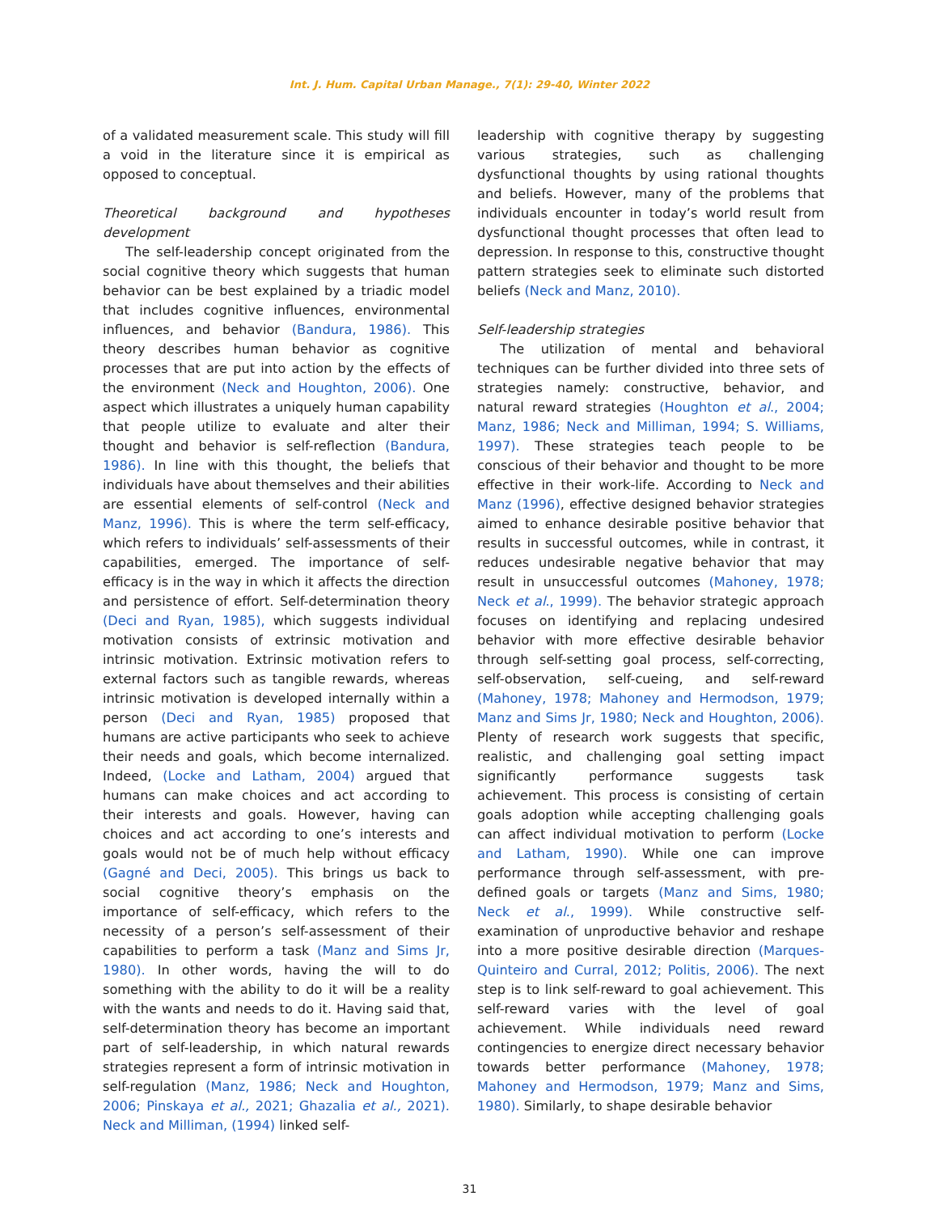Int. J. Hum. Capital Urban Manage., 7(1): 29-40, Winter 2022
of a validated measurement scale. This study will fill a void in the literature since it is empirical as opposed to conceptual.
Theoretical background and hypotheses development
The self-leadership concept originated from the social cognitive theory which suggests that human behavior can be best explained by a triadic model that includes cognitive influences, environmental influences, and behavior (Bandura, 1986). This theory describes human behavior as cognitive processes that are put into action by the effects of the environment (Neck and Houghton, 2006). One aspect which illustrates a uniquely human capability that people utilize to evaluate and alter their thought and behavior is self-reflection (Bandura, 1986). In line with this thought, the beliefs that individuals have about themselves and their abilities are essential elements of self-control (Neck and Manz, 1996). This is where the term self-efficacy, which refers to individuals’ self-assessments of their capabilities, emerged. The importance of self-efficacy is in the way in which it affects the direction and persistence of effort. Self-determination theory (Deci and Ryan, 1985), which suggests individual motivation consists of extrinsic motivation and intrinsic motivation. Extrinsic motivation refers to external factors such as tangible rewards, whereas intrinsic motivation is developed internally within a person (Deci and Ryan, 1985) proposed that humans are active participants who seek to achieve their needs and goals, which become internalized. Indeed, (Locke and Latham, 2004) argued that humans can make choices and act according to their interests and goals. However, having can choices and act according to one’s interests and goals would not be of much help without efficacy (Gagné and Deci, 2005). This brings us back to social cognitive theory’s emphasis on the importance of self-efficacy, which refers to the necessity of a person’s self-assessment of their capabilities to perform a task (Manz and Sims Jr, 1980). In other words, having the will to do something with the ability to do it will be a reality with the wants and needs to do it. Having said that, self-determination theory has become an important part of self-leadership, in which natural rewards strategies represent a form of intrinsic motivation in self-regulation (Manz, 1986; Neck and Houghton, 2006; Pinskaya et al., 2021; Ghazalia et al., 2021). Neck and Milliman, (1994) linked self-
leadership with cognitive therapy by suggesting various strategies, such as challenging dysfunctional thoughts by using rational thoughts and beliefs. However, many of the problems that individuals encounter in today’s world result from dysfunctional thought processes that often lead to depression. In response to this, constructive thought pattern strategies seek to eliminate such distorted beliefs (Neck and Manz, 2010).
Self-leadership strategies
The utilization of mental and behavioral techniques can be further divided into three sets of strategies namely: constructive, behavior, and natural reward strategies (Houghton et al., 2004; Manz, 1986; Neck and Milliman, 1994; S. Williams, 1997). These strategies teach people to be conscious of their behavior and thought to be more effective in their work-life. According to Neck and Manz (1996), effective designed behavior strategies aimed to enhance desirable positive behavior that results in successful outcomes, while in contrast, it reduces undesirable negative behavior that may result in unsuccessful outcomes (Mahoney, 1978; Neck et al., 1999). The behavior strategic approach focuses on identifying and replacing undesired behavior with more effective desirable behavior through self-setting goal process, self-correcting, self-observation, self-cueing, and self-reward (Mahoney, 1978; Mahoney and Hermodson, 1979; Manz and Sims Jr, 1980; Neck and Houghton, 2006). Plenty of research work suggests that specific, realistic, and challenging goal setting impact significantly performance suggests task achievement. This process is consisting of certain goals adoption while accepting challenging goals can affect individual motivation to perform (Locke and Latham, 1990). While one can improve performance through self-assessment, with pre-defined goals or targets (Manz and Sims, 1980; Neck et al., 1999). While constructive self-examination of unproductive behavior and reshape into a more positive desirable direction (Marques-Quinteiro and Curral, 2012; Politis, 2006). The next step is to link self-reward to goal achievement. This self-reward varies with the level of goal achievement. While individuals need reward contingencies to energize direct necessary behavior towards better performance (Mahoney, 1978; Mahoney and Hermodson, 1979; Manz and Sims, 1980). Similarly, to shape desirable behavior
31